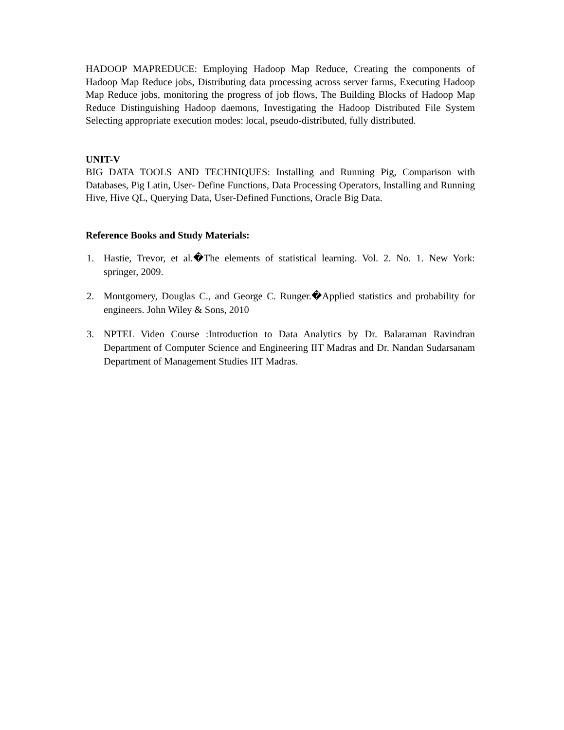HADOOP MAPREDUCE: Employing Hadoop Map Reduce, Creating the components of Hadoop Map Reduce jobs, Distributing data processing across server farms, Executing Hadoop Map Reduce jobs, monitoring the progress of job flows, The Building Blocks of Hadoop Map Reduce Distinguishing Hadoop daemons, Investigating the Hadoop Distributed File System Selecting appropriate execution modes: local, pseudo-distributed, fully distributed.
UNIT-V
BIG DATA TOOLS AND TECHNIQUES: Installing and Running Pig, Comparison with Databases, Pig Latin, User- Define Functions, Data Processing Operators, Installing and Running Hive, Hive QL, Querying Data, User-Defined Functions, Oracle Big Data.
Reference Books and Study Materials:
1. Hastie, Trevor, et al.�The elements of statistical learning. Vol. 2. No. 1. New York: springer, 2009.
2. Montgomery, Douglas C., and George C. Runger.�Applied statistics and probability for engineers. John Wiley & Sons, 2010
3. NPTEL Video Course :Introduction to Data Analytics by Dr. Balaraman Ravindran Department of Computer Science and Engineering IIT Madras and Dr. Nandan Sudarsanam Department of Management Studies IIT Madras.